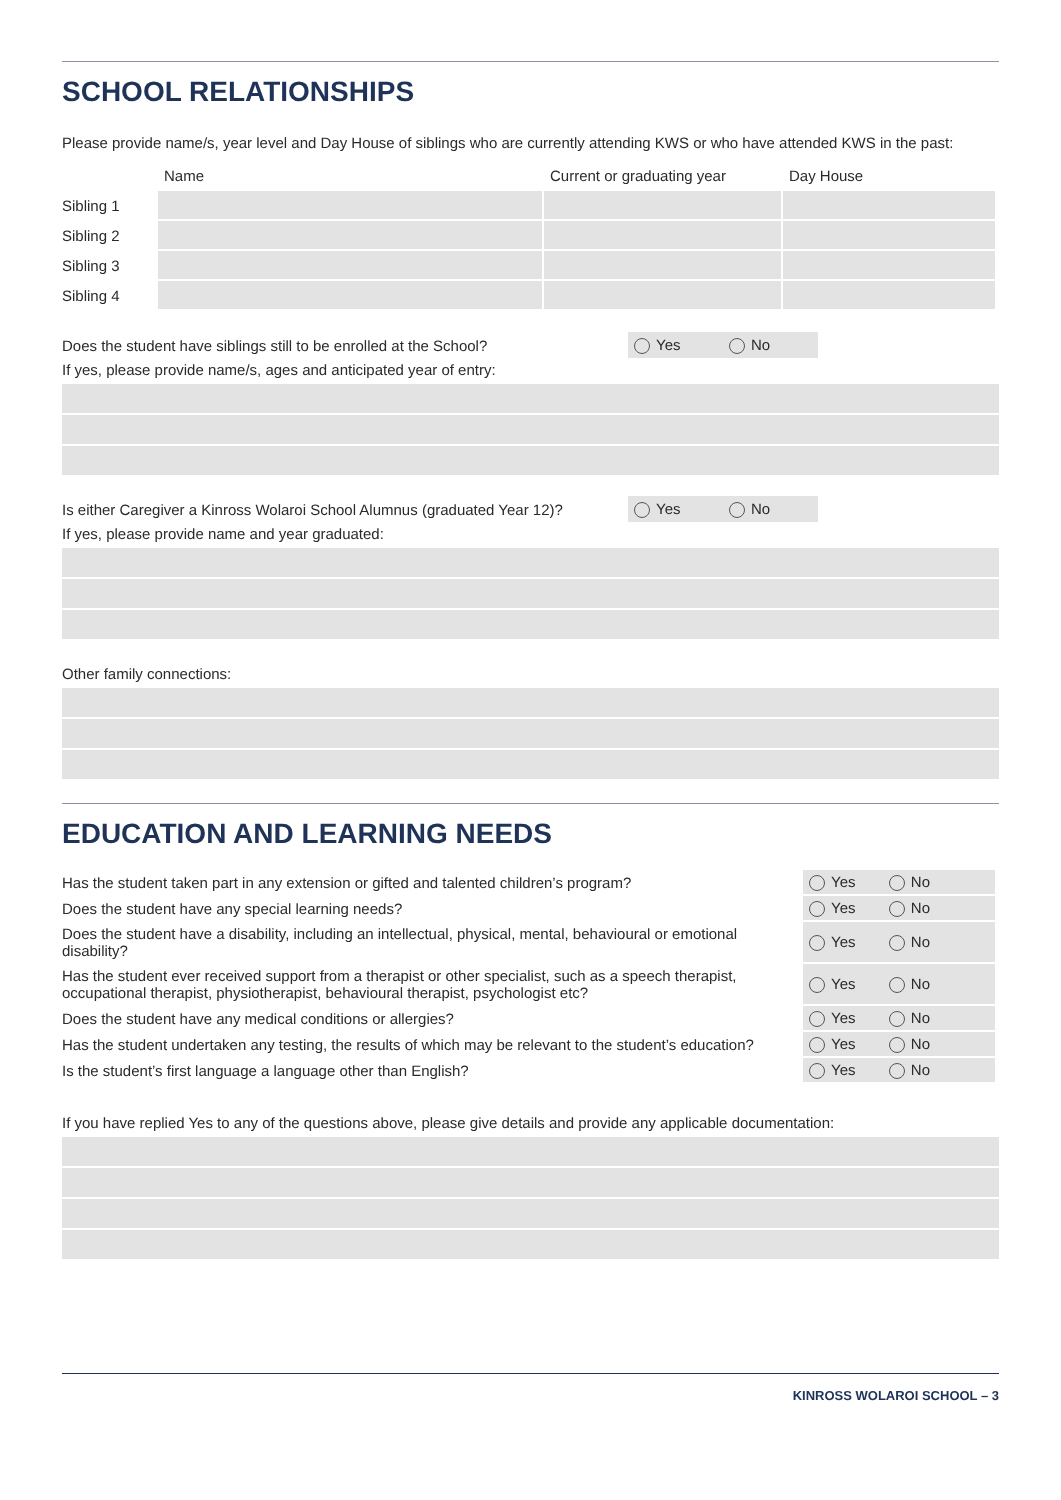SCHOOL RELATIONSHIPS
Please provide name/s, year level and Day House of siblings who are currently attending KWS or who have attended KWS in the past:
| | Name | Current or graduating year | Day House |
| --- | --- | --- | --- |
| Sibling 1 | | | |
| Sibling 2 | | | |
| Sibling 3 | | | |
| Sibling 4 | | | |
Does the student have siblings still to be enrolled at the School? Yes No
If yes, please provide name/s, ages and anticipated year of entry:
Is either Caregiver a Kinross Wolaroi School Alumnus (graduated Year 12)? Yes No
If yes, please provide name and year graduated:
Other family connections:
EDUCATION AND LEARNING NEEDS
| Has the student taken part in any extension or gifted and talented children’s program? | Yes No |
| Does the student have any special learning needs? | Yes No |
| Does the student have a disability, including an intellectual, physical, mental, behavioural or emotional disability? | Yes No |
| Has the student ever received support from a therapist or other specialist, such as a speech therapist, occupational therapist, physiotherapist, behavioural therapist, psychologist etc? | Yes No |
| Does the student have any medical conditions or allergies? | Yes No |
| Has the student undertaken any testing, the results of which may be relevant to the student’s education? | Yes No |
| Is the student’s first language a language other than English? | Yes No |
If you have replied Yes to any of the questions above, please give details and provide any applicable documentation:
KINROSS WOLAROI SCHOOL – 3